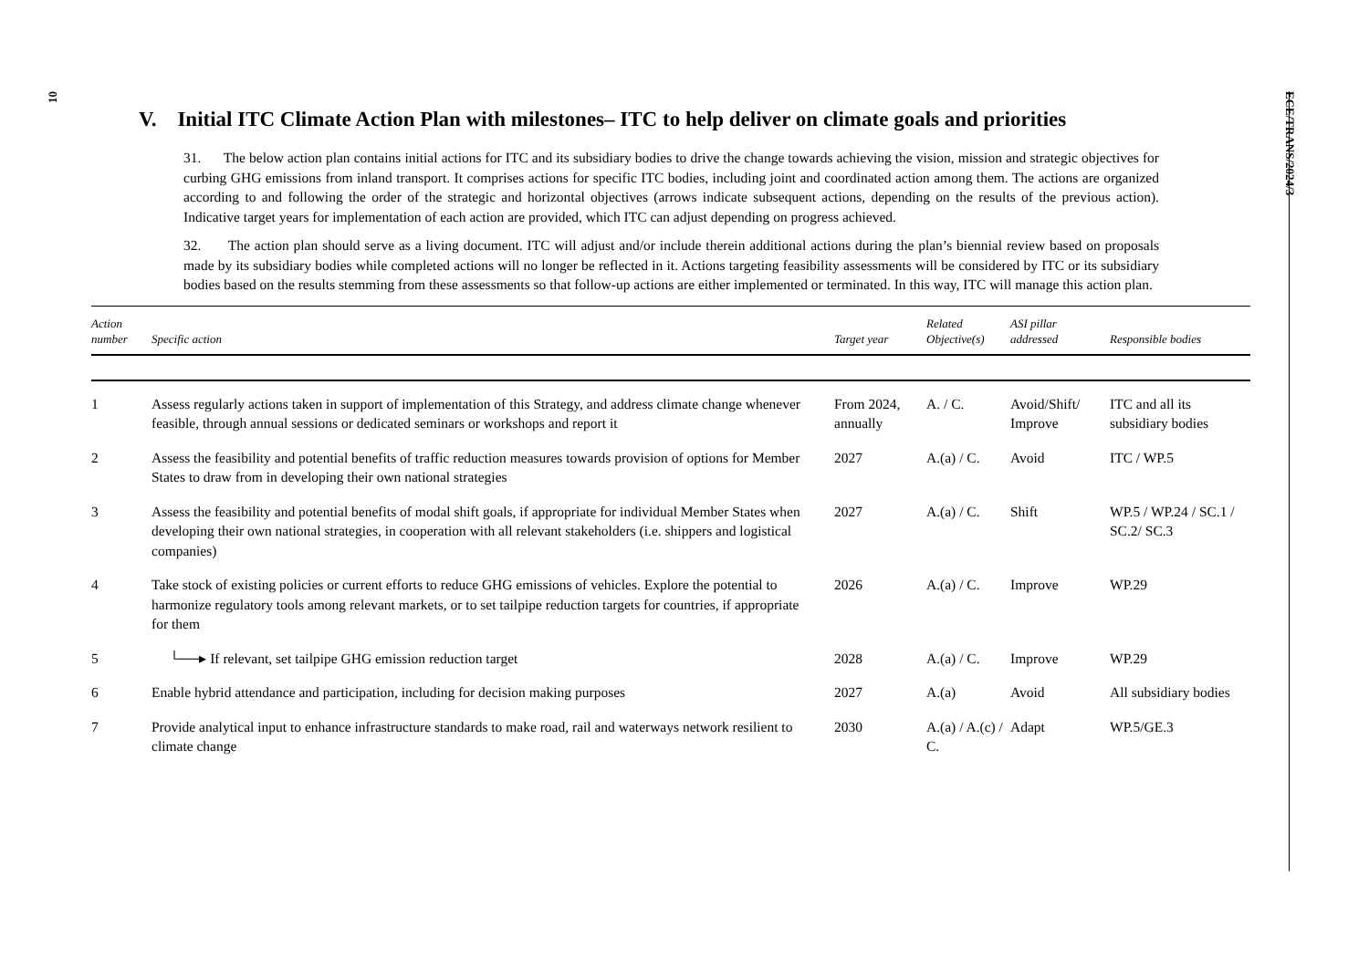10
ECE/TRANS/2024/3
V. Initial ITC Climate Action Plan with milestones– ITC to help deliver on climate goals and priorities
31. The below action plan contains initial actions for ITC and its subsidiary bodies to drive the change towards achieving the vision, mission and strategic objectives for curbing GHG emissions from inland transport. It comprises actions for specific ITC bodies, including joint and coordinated action among them. The actions are organized according to and following the order of the strategic and horizontal objectives (arrows indicate subsequent actions, depending on the results of the previous action). Indicative target years for implementation of each action are provided, which ITC can adjust depending on progress achieved.
32. The action plan should serve as a living document. ITC will adjust and/or include therein additional actions during the plan’s biennial review based on proposals made by its subsidiary bodies while completed actions will no longer be reflected in it. Actions targeting feasibility assessments will be considered by ITC or its subsidiary bodies based on the results stemming from these assessments so that follow-up actions are either implemented or terminated. In this way, ITC will manage this action plan.
| Action number | Specific action | Target year | Related Objective(s) | ASI pillar addressed | Responsible bodies |
| --- | --- | --- | --- | --- | --- |
| 1 | Assess regularly actions taken in support of implementation of this Strategy, and address climate change whenever feasible, through annual sessions or dedicated seminars or workshops and report it | From 2024, annually | A. / C. | Avoid/Shift/ Improve | ITC and all its subsidiary bodies |
| 2 | Assess the feasibility and potential benefits of traffic reduction measures towards provision of options for Member States to draw from in developing their own national strategies | 2027 | A.(a) / C. | Avoid | ITC / WP.5 |
| 3 | Assess the feasibility and potential benefits of modal shift goals, if appropriate for individual Member States when developing their own national strategies, in cooperation with all relevant stakeholders (i.e. shippers and logistical companies) | 2027 | A.(a) / C. | Shift | WP.5 / WP.24 / SC.1 / SC.2/ SC.3 |
| 4 | Take stock of existing policies or current efforts to reduce GHG emissions of vehicles. Explore the potential to harmonize regulatory tools among relevant markets, or to set tailpipe reduction targets for countries, if appropriate for them | 2026 | A.(a) / C. | Improve | WP.29 |
| 5 | └──▸ If relevant, set tailpipe GHG emission reduction target | 2028 | A.(a) / C. | Improve | WP.29 |
| 6 | Enable hybrid attendance and participation, including for decision making purposes | 2027 | A.(a) | Avoid | All subsidiary bodies |
| 7 | Provide analytical input to enhance infrastructure standards to make road, rail and waterways network resilient to climate change | 2030 | A.(a) / A.(c) / C. | Adapt | WP.5/GE.3 |